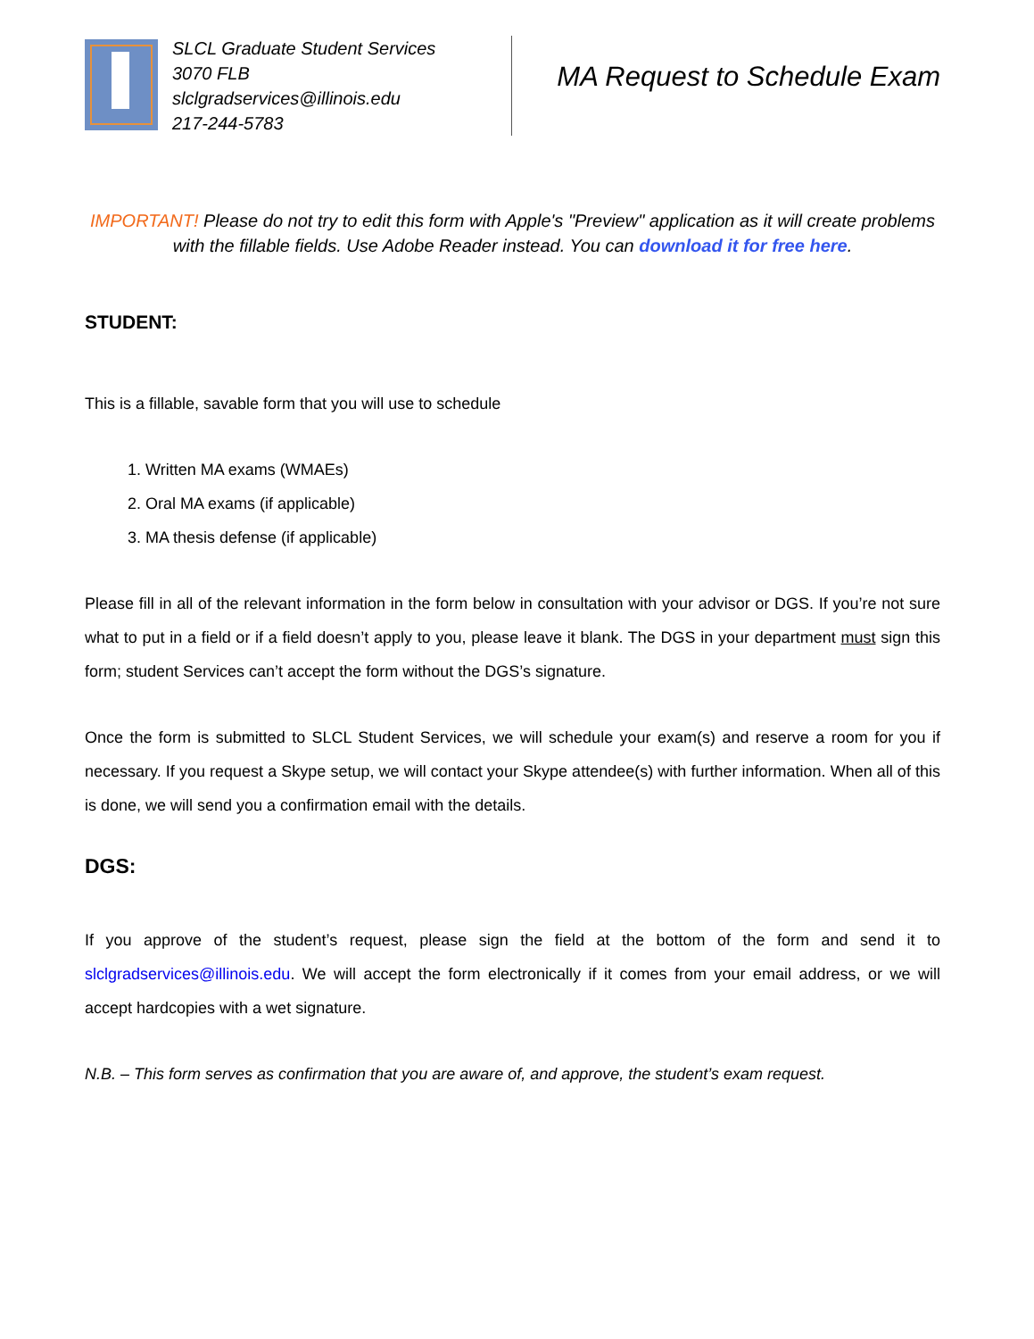SLCL Graduate Student Services
3070 FLB
slclgradservices@illinois.edu
217-244-5783
MA Request to Schedule Exam
IMPORTANT! Please do not try to edit this form with Apple's "Preview" application as it will create problems with the fillable fields. Use Adobe Reader instead. You can download it for free here.
STUDENT:
This is a fillable, savable form that you will use to schedule
1. Written MA exams (WMAEs)
2. Oral MA exams (if applicable)
3. MA thesis defense (if applicable)
Please fill in all of the relevant information in the form below in consultation with your advisor or DGS. If you’re not sure what to put in a field or if a field doesn’t apply to you, please leave it blank. The DGS in your department must sign this form; student Services can’t accept the form without the DGS’s signature.
Once the form is submitted to SLCL Student Services, we will schedule your exam(s) and reserve a room for you if necessary. If you request a Skype setup, we will contact your Skype attendee(s) with further information. When all of this is done, we will send you a confirmation email with the details.
DGS:
If you approve of the student’s request, please sign the field at the bottom of the form and send it to slclgradservices@illinois.edu. We will accept the form electronically if it comes from your email address, or we will accept hardcopies with a wet signature.
N.B. – This form serves as confirmation that you are aware of, and approve, the student’s exam request.